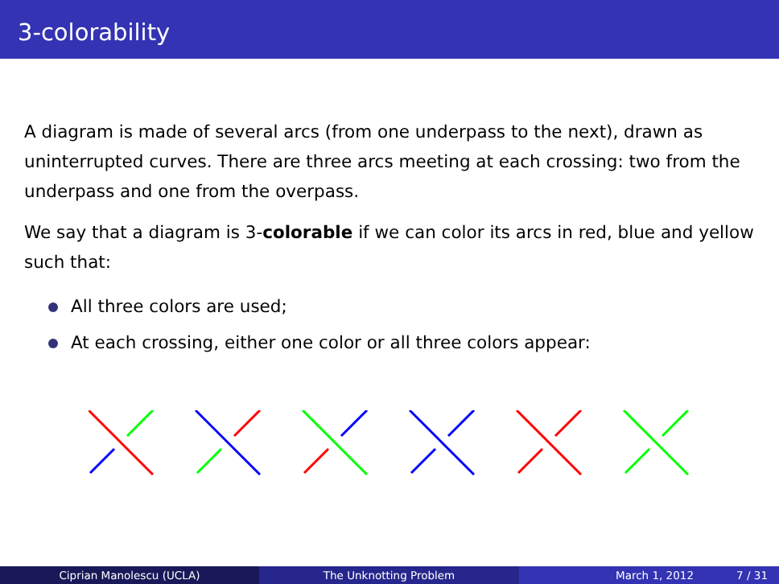3-colorability
A diagram is made of several arcs (from one underpass to the next), drawn as uninterrupted curves. There are three arcs meeting at each crossing: two from the underpass and one from the overpass.
We say that a diagram is 3-colorable if we can color its arcs in red, blue and yellow such that:
All three colors are used;
At each crossing, either one color or all three colors appear:
Ciprian Manolescu (UCLA) The Unknotting Problem March 1, 2012 7 / 31